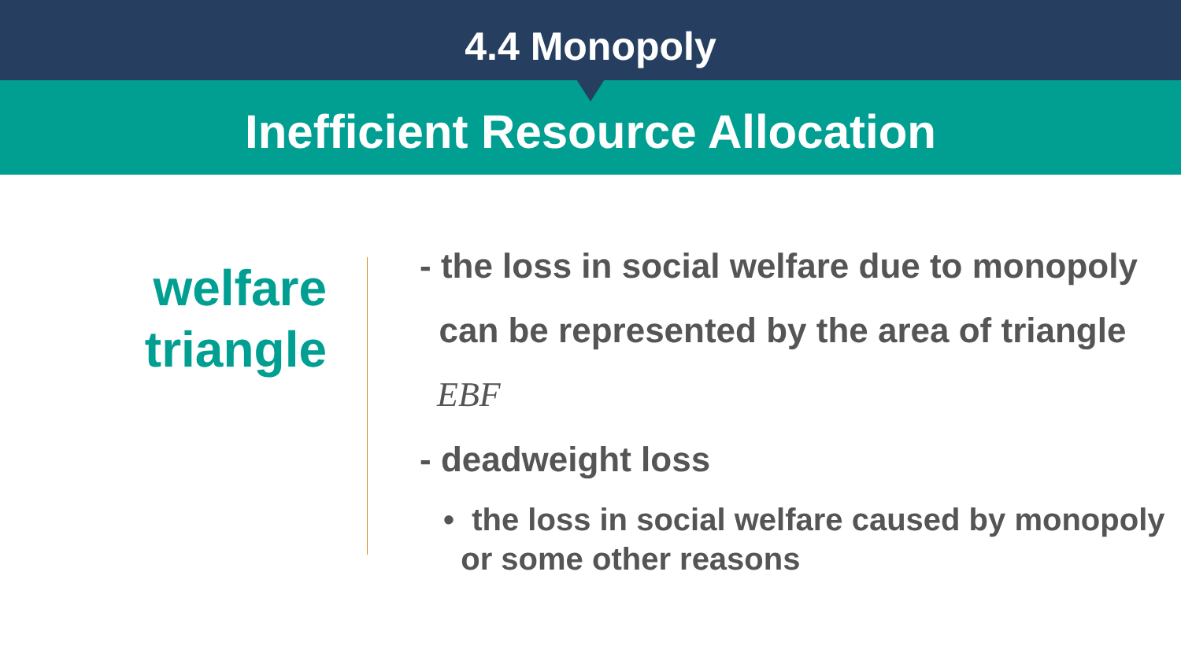4.4 Monopoly
Inefficient Resource Allocation
welfare
triangle
- the loss in social welfare due to monopoly
can be represented by the area of triangle
EBF
- deadweight loss
• the loss in social welfare caused by monopoly
or some other reasons